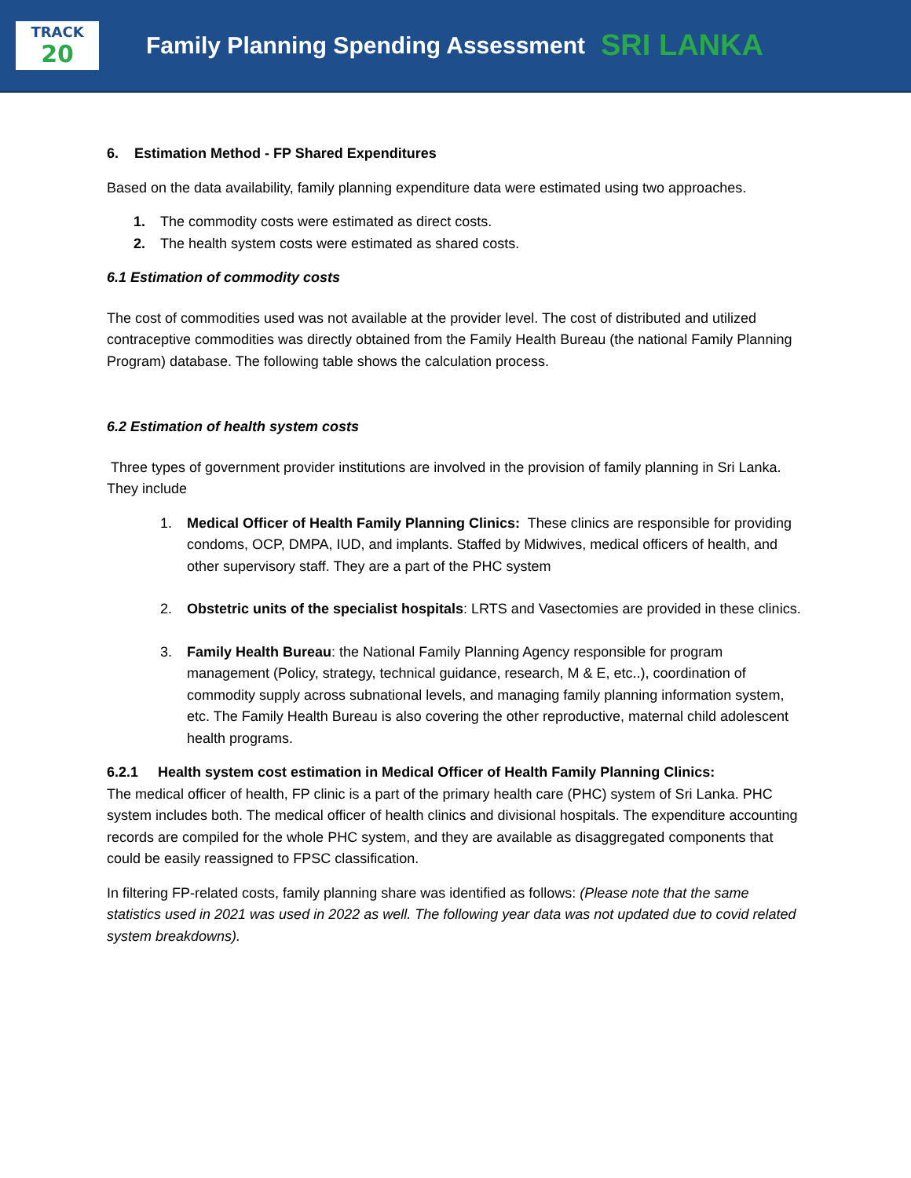TRACK
20
Family Planning Spending Assessment SRI LANKA
6. Estimation Method - FP Shared Expenditures
Based on the data availability, family planning expenditure data were estimated using two approaches.
1. The commodity costs were estimated as direct costs.
2. The health system costs were estimated as shared costs.
6.1 Estimation of commodity costs
The cost of commodities used was not available at the provider level. The cost of distributed and utilized contraceptive commodities was directly obtained from the Family Health Bureau (the national Family Planning Program) database. The following table shows the calculation process.
6.2 Estimation of health system costs
Three types of government provider institutions are involved in the provision of family planning in Sri Lanka. They include
1. Medical Officer of Health Family Planning Clinics: These clinics are responsible for providing condoms, OCP, DMPA, IUD, and implants. Staffed by Midwives, medical officers of health, and other supervisory staff. They are a part of the PHC system
2. Obstetric units of the specialist hospitals: LRTS and Vasectomies are provided in these clinics.
3. Family Health Bureau: the National Family Planning Agency responsible for program management (Policy, strategy, technical guidance, research, M & E, etc..), coordination of commodity supply across subnational levels, and managing family planning information system, etc. The Family Health Bureau is also covering the other reproductive, maternal child adolescent health programs.
6.2.1 Health system cost estimation in Medical Officer of Health Family Planning Clinics:
The medical officer of health, FP clinic is a part of the primary health care (PHC) system of Sri Lanka. PHC system includes both. The medical officer of health clinics and divisional hospitals. The expenditure accounting records are compiled for the whole PHC system, and they are available as disaggregated components that could be easily reassigned to FPSC classification.
In filtering FP-related costs, family planning share was identified as follows: (Please note that the same statistics used in 2021 was used in 2022 as well. The following year data was not updated due to covid related system breakdowns).